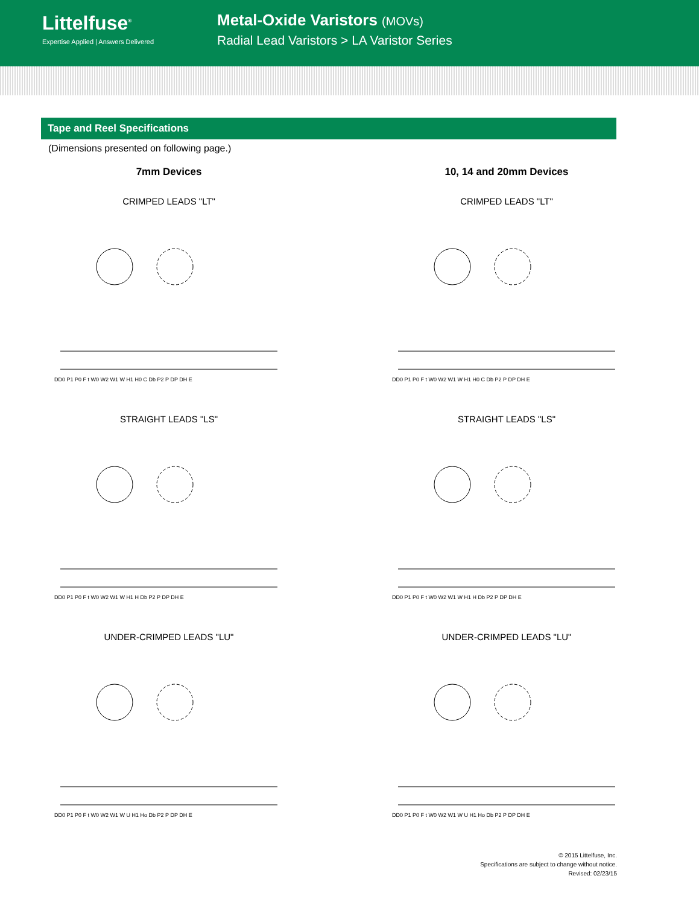Littelfuse<sup>®</sup>
Expertise Applied | Answers Delivered
Metal-Oxide Varistors (MOVs)
Radial Lead Varistors > LA Varistor Series
Tape and Reel Specifications
(Dimensions presented on following page.)
7mm Devices
CRIMPED LEADS "LT"
DD0 P1 P0 F t W0 W2 W1 W H1 H0 C Db P2 P DP DH E
STRAIGHT LEADS "LS"
DD0 P1 P0 F t W0 W2 W1 W H1 H Db P2 P DP DH E
UNDER-CRIMPED LEADS "LU"
DD0 P1 P0 F t W0 W2 W1 W U H1 Ho Db P2 P DP DH E
10, 14 and 20mm Devices
CRIMPED LEADS "LT"
DD0 P1 P0 F t W0 W2 W1 W H1 H0 C Db P2 P DP DH E
STRAIGHT LEADS "LS"
DD0 P1 P0 F t W0 W2 W1 W H1 H Db P2 P DP DH E
UNDER-CRIMPED LEADS "LU"
DD0 P1 P0 F t W0 W2 W1 W U H1 Ho Db P2 P DP DH E
© 2015 Littelfuse, Inc.
Specifications are subject to change without notice.
Revised: 02/23/15